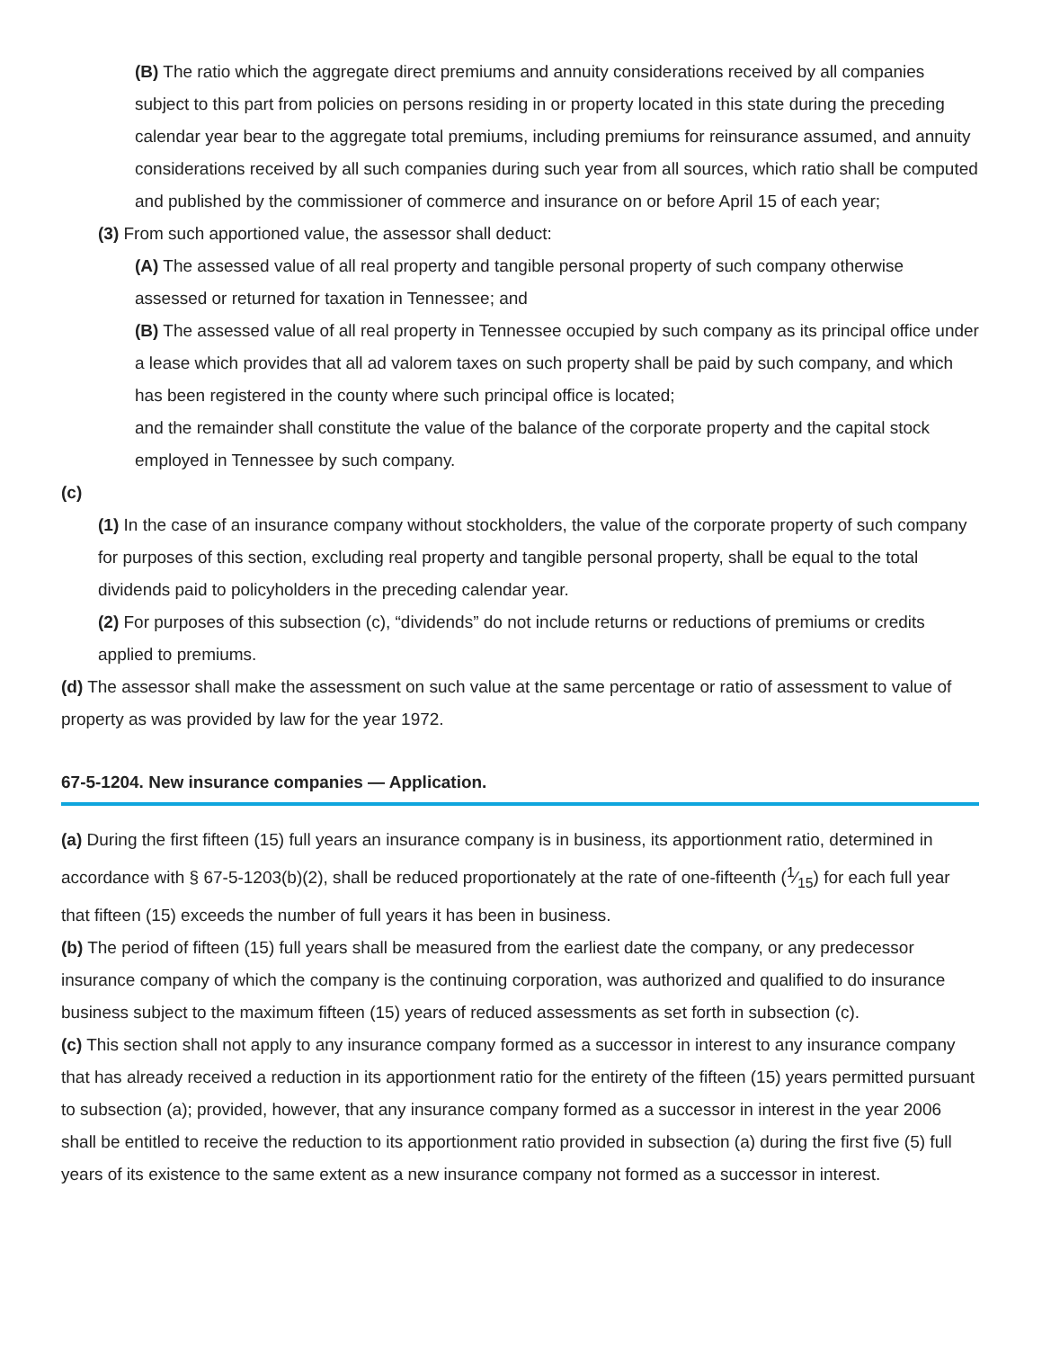(B) The ratio which the aggregate direct premiums and annuity considerations received by all companies subject to this part from policies on persons residing in or property located in this state during the preceding calendar year bear to the aggregate total premiums, including premiums for reinsurance assumed, and annuity considerations received by all such companies during such year from all sources, which ratio shall be computed and published by the commissioner of commerce and insurance on or before April 15 of each year;
(3) From such apportioned value, the assessor shall deduct:
(A) The assessed value of all real property and tangible personal property of such company otherwise assessed or returned for taxation in Tennessee; and
(B) The assessed value of all real property in Tennessee occupied by such company as its principal office under a lease which provides that all ad valorem taxes on such property shall be paid by such company, and which has been registered in the county where such principal office is located;
and the remainder shall constitute the value of the balance of the corporate property and the capital stock employed in Tennessee by such company.
(c)
(1) In the case of an insurance company without stockholders, the value of the corporate property of such company for purposes of this section, excluding real property and tangible personal property, shall be equal to the total dividends paid to policyholders in the preceding calendar year.
(2) For purposes of this subsection (c), “dividends” do not include returns or reductions of premiums or credits applied to premiums.
(d) The assessor shall make the assessment on such value at the same percentage or ratio of assessment to value of property as was provided by law for the year 1972.
67-5-1204. New insurance companies — Application.
(a) During the first fifteen (15) full years an insurance company is in business, its apportionment ratio, determined in accordance with § 67-5-1203(b)(2), shall be reduced proportionately at the rate of one-fifteenth (1⁄15) for each full year that fifteen (15) exceeds the number of full years it has been in business.
(b) The period of fifteen (15) full years shall be measured from the earliest date the company, or any predecessor insurance company of which the company is the continuing corporation, was authorized and qualified to do insurance business subject to the maximum fifteen (15) years of reduced assessments as set forth in subsection (c).
(c) This section shall not apply to any insurance company formed as a successor in interest to any insurance company that has already received a reduction in its apportionment ratio for the entirety of the fifteen (15) years permitted pursuant to subsection (a); provided, however, that any insurance company formed as a successor in interest in the year 2006 shall be entitled to receive the reduction to its apportionment ratio provided in subsection (a) during the first five (5) full years of its existence to the same extent as a new insurance company not formed as a successor in interest.